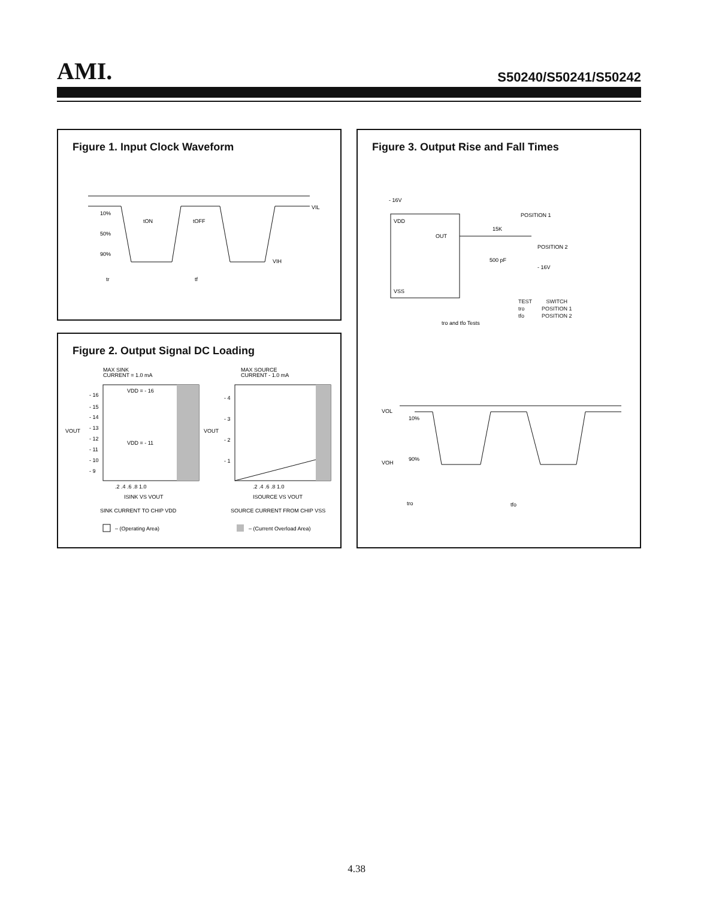AMI.
S50240/S50241/S50242
Figure 1. Input Clock Waveform
10%
50%
90%
tON
tOFF
VIL
VIH
tr
tf
Figure 2. Output Signal DC Loading
MAX SINK
CURRENT = 1.0 mA
MAX SOURCE
CURRENT - 1.0 mA
VDD = - 16
VDD = - 11
VOUT
VOUT
- 16
- 15
- 14
- 13
- 12
- 11
- 10
- 9
- 4
- 3
- 2
- 1
.2 .4 .6 .8 1.0
.2 .4 .6 .8 1.0
ISINK VS VOUT
ISOURCE VS VOUT
SINK CURRENT TO CHIP VDD
SOURCE CURRENT FROM CHIP VSS
– (Operating Area)
– (Current Overload Area)
Figure 3. Output Rise and Fall Times
- 16V
VDD
VSS
OUT
15K
POSITION 1
POSITION 2
- 16V
500 pF
tro and tfo Tests
VOL
VOH
10%
90%
tro
tfo
| TEST | SWITCH |
| --- | --- |
| tro | POSITION 1 |
| tfo | POSITION 2 |
4.38